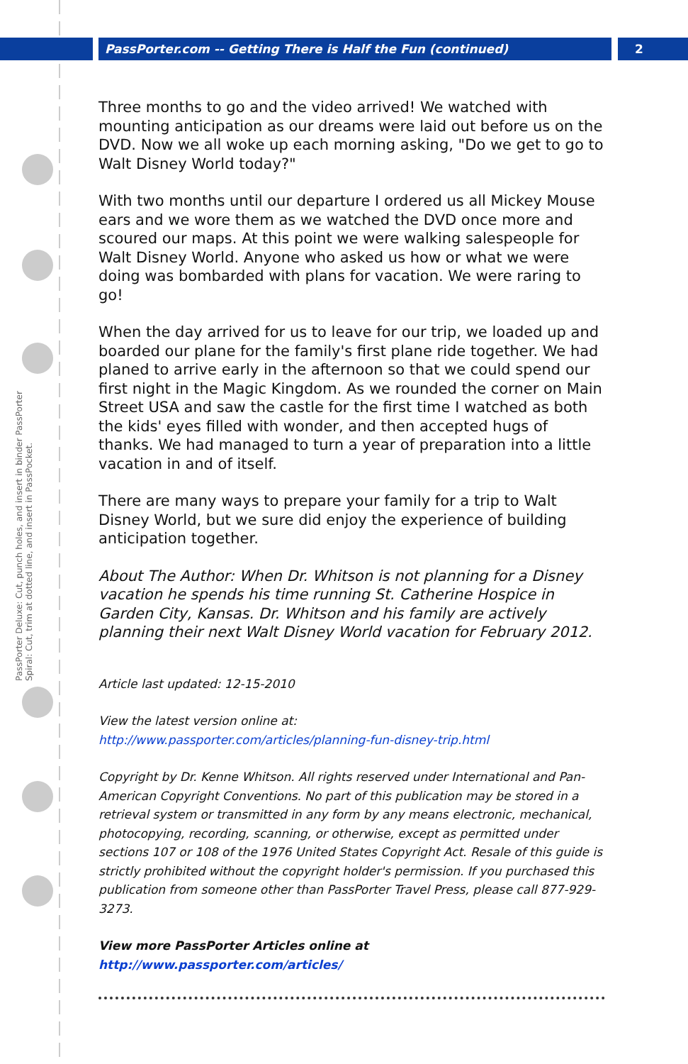PassPorter.com -- Getting There is Half the Fun (continued) 2
PassPorter Deluxe: Cut, punch holes, and insert in binder PassPorter Spiral: Cut, trim at dotted line, and insert in PassPocket.
Three months to go and the video arrived! We watched with mounting anticipation as our dreams were laid out before us on the DVD. Now we all woke up each morning asking, "Do we get to go to Walt Disney World today?"
With two months until our departure I ordered us all Mickey Mouse ears and we wore them as we watched the DVD once more and scoured our maps. At this point we were walking salespeople for Walt Disney World. Anyone who asked us how or what we were doing was bombarded with plans for vacation. We were raring to go!
When the day arrived for us to leave for our trip, we loaded up and boarded our plane for the family's first plane ride together. We had planed to arrive early in the afternoon so that we could spend our first night in the Magic Kingdom. As we rounded the corner on Main Street USA and saw the castle for the first time I watched as both the kids' eyes filled with wonder, and then accepted hugs of thanks. We had managed to turn a year of preparation into a little vacation in and of itself.
There are many ways to prepare your family for a trip to Walt Disney World, but we sure did enjoy the experience of building anticipation together.
About The Author: When Dr. Whitson is not planning for a Disney vacation he spends his time running St. Catherine Hospice in Garden City, Kansas. Dr. Whitson and his family are actively planning their next Walt Disney World vacation for February 2012.
Article last updated: 12-15-2010
View the latest version online at:
http://www.passporter.com/articles/planning-fun-disney-trip.html
Copyright by Dr. Kenne Whitson. All rights reserved under International and Pan-American Copyright Conventions. No part of this publication may be stored in a retrieval system or transmitted in any form by any means electronic, mechanical, photocopying, recording, scanning, or otherwise, except as permitted under sections 107 or 108 of the 1976 United States Copyright Act. Resale of this guide is strictly prohibited without the copyright holder's permission. If you purchased this publication from someone other than PassPorter Travel Press, please call 877-929-3273.
View more PassPorter Articles online at http://www.passporter.com/articles/